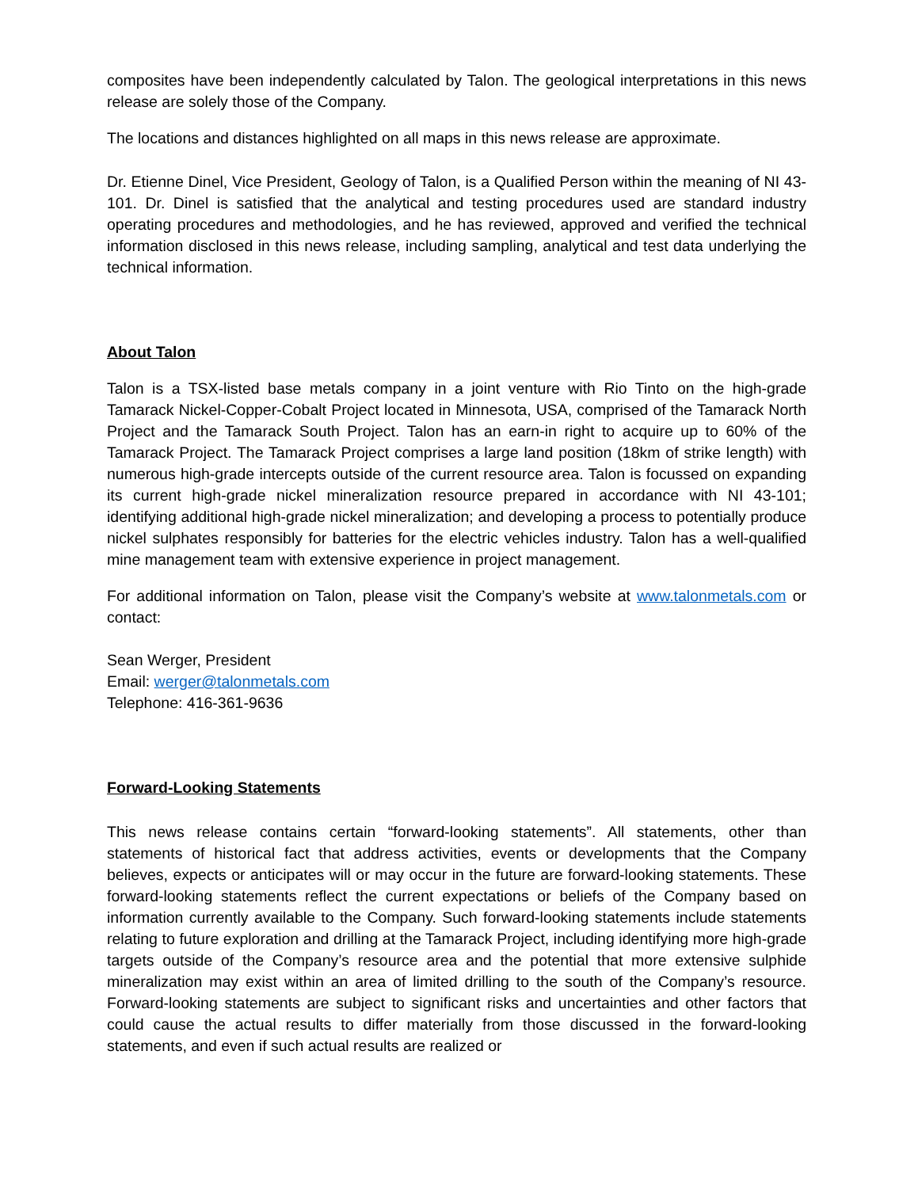composites have been independently calculated by Talon. The geological interpretations in this news release are solely those of the Company.
The locations and distances highlighted on all maps in this news release are approximate.
Dr. Etienne Dinel, Vice President, Geology of Talon, is a Qualified Person within the meaning of NI 43-101. Dr. Dinel is satisfied that the analytical and testing procedures used are standard industry operating procedures and methodologies, and he has reviewed, approved and verified the technical information disclosed in this news release, including sampling, analytical and test data underlying the technical information.
About Talon
Talon is a TSX-listed base metals company in a joint venture with Rio Tinto on the high-grade Tamarack Nickel-Copper-Cobalt Project located in Minnesota, USA, comprised of the Tamarack North Project and the Tamarack South Project. Talon has an earn-in right to acquire up to 60% of the Tamarack Project. The Tamarack Project comprises a large land position (18km of strike length) with numerous high-grade intercepts outside of the current resource area. Talon is focussed on expanding its current high-grade nickel mineralization resource prepared in accordance with NI 43-101; identifying additional high-grade nickel mineralization; and developing a process to potentially produce nickel sulphates responsibly for batteries for the electric vehicles industry. Talon has a well-qualified mine management team with extensive experience in project management.
For additional information on Talon, please visit the Company’s website at www.talonmetals.com or contact:
Sean Werger, President
Email: werger@talonmetals.com
Telephone: 416-361-9636
Forward-Looking Statements
This news release contains certain “forward-looking statements”. All statements, other than statements of historical fact that address activities, events or developments that the Company believes, expects or anticipates will or may occur in the future are forward-looking statements. These forward-looking statements reflect the current expectations or beliefs of the Company based on information currently available to the Company. Such forward-looking statements include statements relating to future exploration and drilling at the Tamarack Project, including identifying more high-grade targets outside of the Company’s resource area and the potential that more extensive sulphide mineralization may exist within an area of limited drilling to the south of the Company’s resource. Forward-looking statements are subject to significant risks and uncertainties and other factors that could cause the actual results to differ materially from those discussed in the forward-looking statements, and even if such actual results are realized or